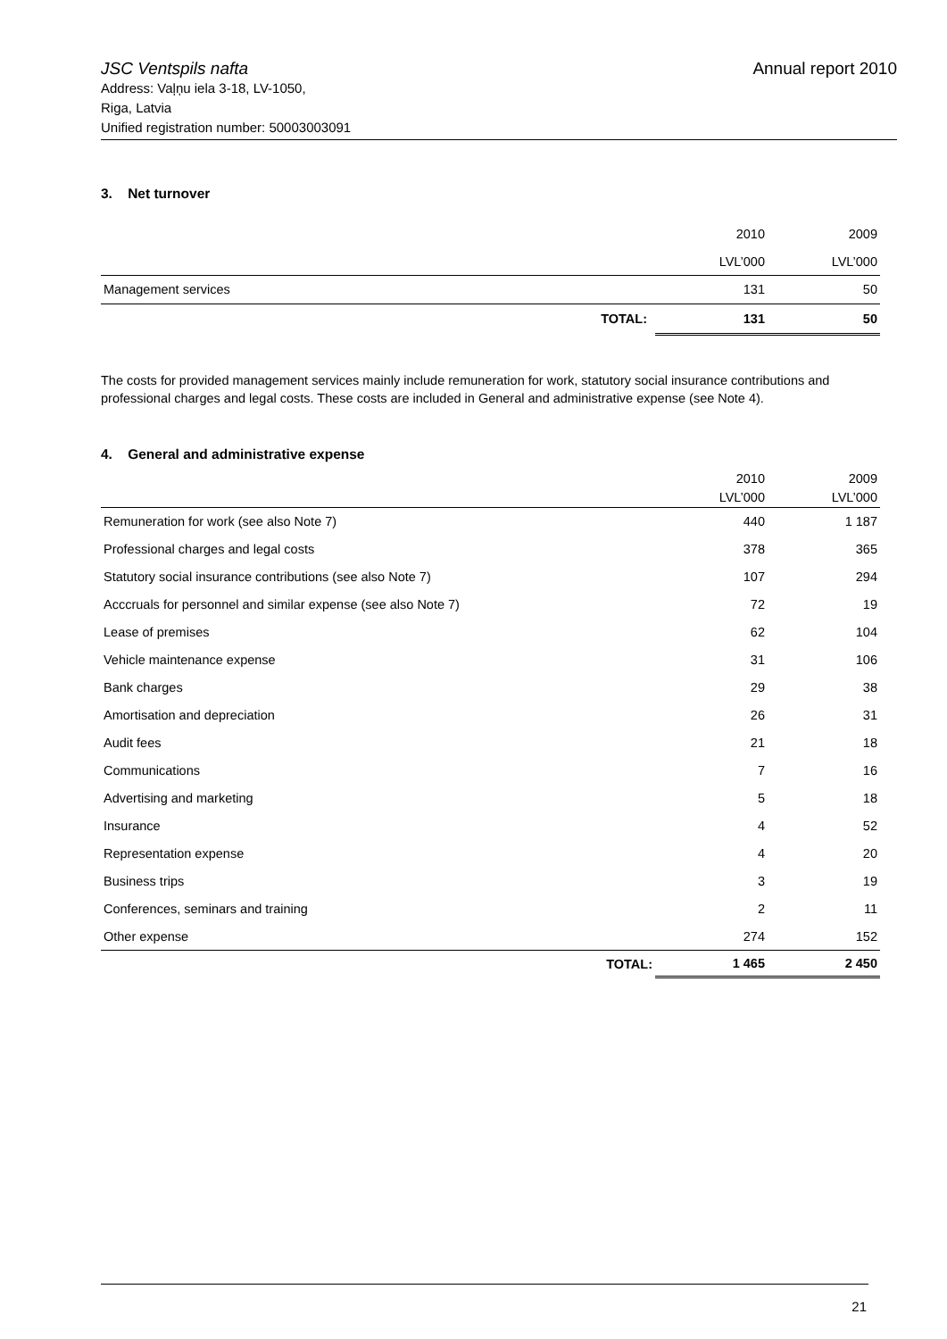JSC Ventspils nafta Annual report 2010
Address: Vaļņu iela 3-18, LV-1050,
Riga, Latvia
Unified registration number: 50003003091
3. Net turnover
| | | 2010 | 2009 |
| | | LVL’000 | LVL’000 |
| Management services | | 131 | 50 |
| TOTAL: | | 131 | 50 |
The costs for provided management services mainly include remuneration for work, statutory social insurance contributions and professional charges and legal costs. These costs are included in General and administrative expense (see Note 4).
4. General and administrative expense
| | 2010 LVL’000 | 2009 LVL’000 |
| Remuneration for work (see also Note 7) | 440 | 1 187 |
| Professional charges and legal costs | 378 | 365 |
| Statutory social insurance contributions (see also Note 7) | 107 | 294 |
| Acccruals for personnel and similar expense (see also Note 7) | 72 | 19 |
| Lease of premises | 62 | 104 |
| Vehicle maintenance expense | 31 | 106 |
| Bank charges | 29 | 38 |
| Amortisation and depreciation | 26 | 31 |
| Audit fees | 21 | 18 |
| Communications | 7 | 16 |
| Advertising and marketing | 5 | 18 |
| Insurance | 4 | 52 |
| Representation expense | 4 | 20 |
| Business trips | 3 | 19 |
| Conferences, seminars and training | 2 | 11 |
| Other expense | 274 | 152 |
| TOTAL: | 1 465 | 2 450 |
21